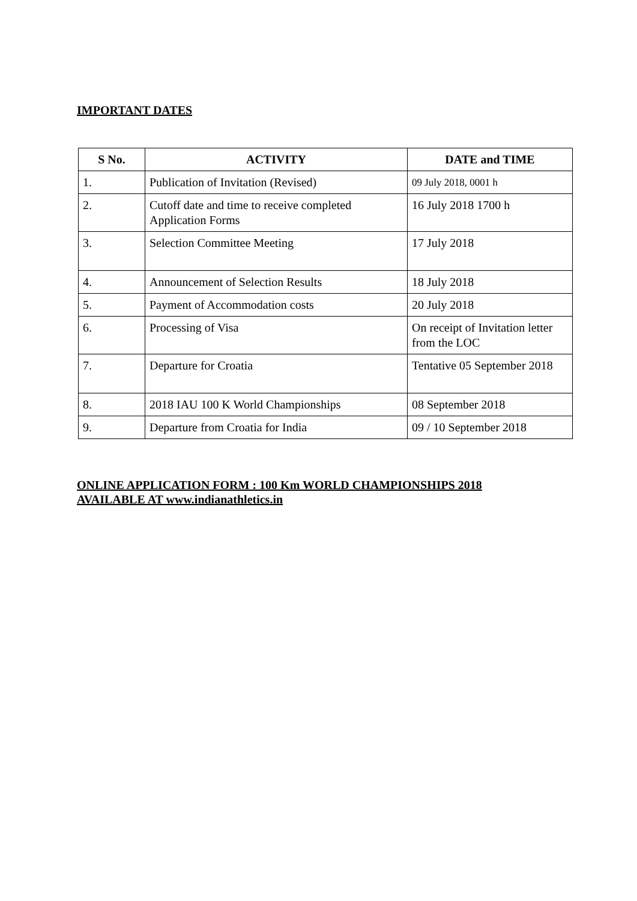IMPORTANT DATES
| S No. | ACTIVITY | DATE and TIME |
| --- | --- | --- |
| 1. | Publication of Invitation (Revised) | 09 July 2018, 0001 h |
| 2. | Cutoff date and time to receive completed Application Forms | 16 July 2018 1700 h |
| 3. | Selection Committee Meeting | 17 July 2018 |
| 4. | Announcement of Selection Results | 18 July 2018 |
| 5. | Payment of Accommodation costs | 20 July 2018 |
| 6. | Processing of Visa | On receipt of Invitation letter from the LOC |
| 7. | Departure for Croatia | Tentative 05 September 2018 |
| 8. | 2018 IAU 100 K World Championships | 08 September 2018 |
| 9. | Departure from Croatia for India | 09 / 10 September 2018 |
ONLINE APPLICATION FORM : 100 Km WORLD CHAMPIONSHIPS 2018
AVAILABLE AT www.indianathletics.in